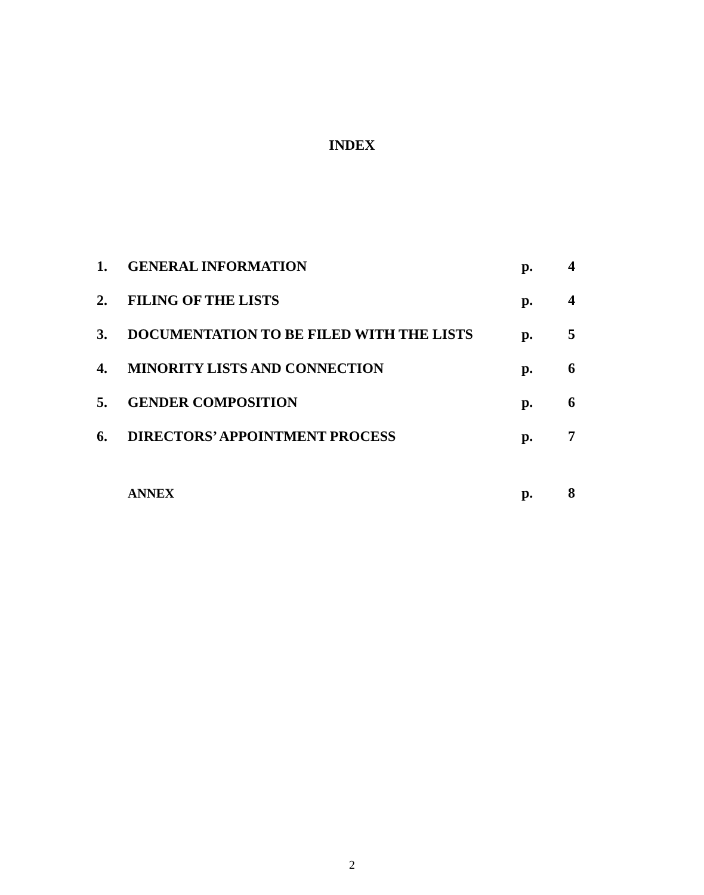INDEX
| 1. | GENERAL INFORMATION | p. | 4 |
| 2. | FILING OF THE LISTS | p. | 4 |
| 3. | DOCUMENTATION TO BE FILED WITH THE LISTS | p. | 5 |
| 4. | MINORITY LISTS AND CONNECTION | p. | 6 |
| 5. | GENDER COMPOSITION | p. | 6 |
| 6. | DIRECTORS’ APPOINTMENT PROCESS | p. | 7 |
| | ANNEX | p. | 8 |
2